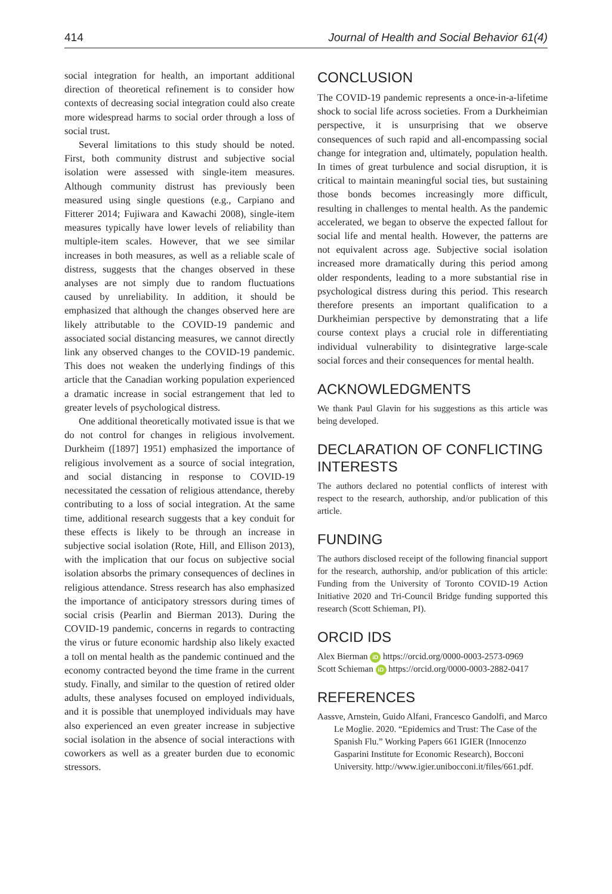414 Journal of Health and Social Behavior 61(4)
social integration for health, an important additional direction of theoretical refinement is to consider how contexts of decreasing social integration could also create more widespread harms to social order through a loss of social trust.
Several limitations to this study should be noted. First, both community distrust and subjective social isolation were assessed with single-item measures. Although community distrust has previously been measured using single questions (e.g., Carpiano and Fitterer 2014; Fujiwara and Kawachi 2008), single-item measures typically have lower levels of reliability than multiple-item scales. However, that we see similar increases in both measures, as well as a reliable scale of distress, suggests that the changes observed in these analyses are not simply due to random fluctuations caused by unreliability. In addition, it should be emphasized that although the changes observed here are likely attributable to the COVID-19 pandemic and associated social distancing measures, we cannot directly link any observed changes to the COVID-19 pandemic. This does not weaken the underlying findings of this article that the Canadian working population experienced a dramatic increase in social estrangement that led to greater levels of psychological distress.
One additional theoretically motivated issue is that we do not control for changes in religious involvement. Durkheim ([1897] 1951) emphasized the importance of religious involvement as a source of social integration, and social distancing in response to COVID-19 necessitated the cessation of religious attendance, thereby contributing to a loss of social integration. At the same time, additional research suggests that a key conduit for these effects is likely to be through an increase in subjective social isolation (Rote, Hill, and Ellison 2013), with the implication that our focus on subjective social isolation absorbs the primary consequences of declines in religious attendance. Stress research has also emphasized the importance of anticipatory stressors during times of social crisis (Pearlin and Bierman 2013). During the COVID-19 pandemic, concerns in regards to contracting the virus or future economic hardship also likely exacted a toll on mental health as the pandemic continued and the economy contracted beyond the time frame in the current study. Finally, and similar to the question of retired older adults, these analyses focused on employed individuals, and it is possible that unemployed individuals may have also experienced an even greater increase in subjective social isolation in the absence of social interactions with coworkers as well as a greater burden due to economic stressors.
CONCLUSION
The COVID-19 pandemic represents a once-in-a-lifetime shock to social life across societies. From a Durkheimian perspective, it is unsurprising that we observe consequences of such rapid and all-encompassing social change for integration and, ultimately, population health. In times of great turbulence and social disruption, it is critical to maintain meaningful social ties, but sustaining those bonds becomes increasingly more difficult, resulting in challenges to mental health. As the pandemic accelerated, we began to observe the expected fallout for social life and mental health. However, the patterns are not equivalent across age. Subjective social isolation increased more dramatically during this period among older respondents, leading to a more substantial rise in psychological distress during this period. This research therefore presents an important qualification to a Durkheimian perspective by demonstrating that a life course context plays a crucial role in differentiating individual vulnerability to disintegrative large-scale social forces and their consequences for mental health.
ACKNOWLEDGMENTS
We thank Paul Glavin for his suggestions as this article was being developed.
DECLARATION OF CONFLICTING INTERESTS
The authors declared no potential conflicts of interest with respect to the research, authorship, and/or publication of this article.
FUNDING
The authors disclosed receipt of the following financial support for the research, authorship, and/or publication of this article: Funding from the University of Toronto COVID-19 Action Initiative 2020 and Tri-Council Bridge funding supported this research (Scott Schieman, PI).
ORCID IDS
Alex Bierman iD https://orcid.org/0000-0003-2573-0969
Scott Schieman iD https://orcid.org/0000-0003-2882-0417
REFERENCES
Aassve, Arnstein, Guido Alfani, Francesco Gandolfi, and Marco Le Moglie. 2020. “Epidemics and Trust: The Case of the Spanish Flu.” Working Papers 661 IGIER (Innocenzo Gasparini Institute for Economic Research), Bocconi University. http://www.igier.unibocconi.it/files/661.pdf.